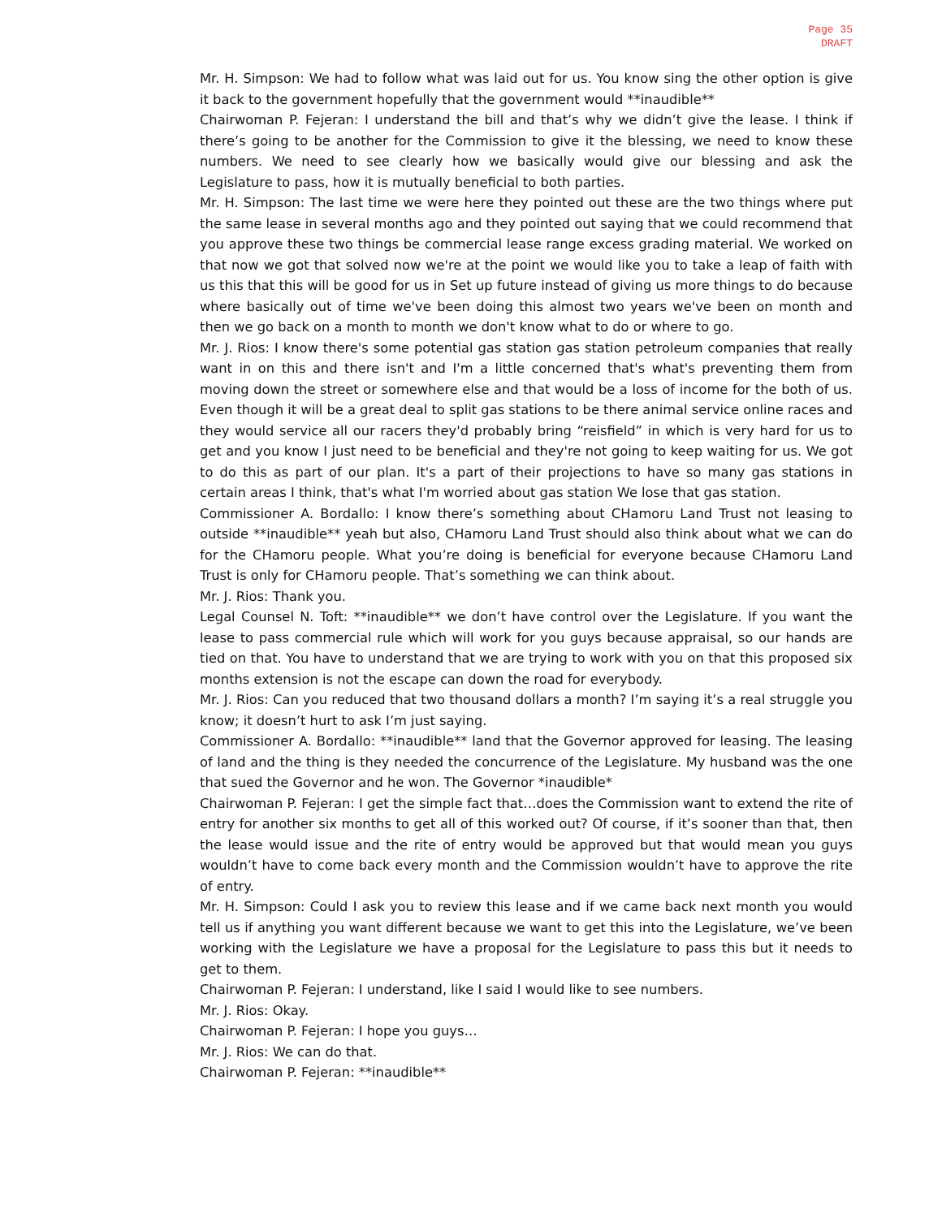Page 35
DRAFT
Mr. H. Simpson: We had to follow what was laid out for us. You know sing the other option is give it back to the government hopefully that the government would **inaudible**
Chairwoman P. Fejeran: I understand the bill and that’s why we didn’t give the lease. I think if there’s going to be another for the Commission to give it the blessing, we need to know these numbers. We need to see clearly how we basically would give our blessing and ask the Legislature to pass, how it is mutually beneficial to both parties.
Mr. H. Simpson: The last time we were here they pointed out these are the two things where put the same lease in several months ago and they pointed out saying that we could recommend that you approve these two things be commercial lease range excess grading material. We worked on that now we got that solved now we're at the point we would like you to take a leap of faith with us this that this will be good for us in Set up future instead of giving us more things to do because where basically out of time we've been doing this almost two years we've been on month and then we go back on a month to month we don't know what to do or where to go.
Mr. J. Rios: I know there's some potential gas station gas station petroleum companies that really want in on this and there isn't and I'm a little concerned that's what's preventing them from moving down the street or somewhere else and that would be a loss of income for the both of us. Even though it will be a great deal to split gas stations to be there animal service online races and they would service all our racers they'd probably bring “reisfield” in which is very hard for us to get and you know I just need to be beneficial and they're not going to keep waiting for us. We got to do this as part of our plan. It's a part of their projections to have so many gas stations in certain areas I think, that's what I'm worried about gas station We lose that gas station.
Commissioner A. Bordallo: I know there’s something about CHamoru Land Trust not leasing to outside **inaudible** yeah but also, CHamoru Land Trust should also think about what we can do for the CHamoru people. What you’re doing is beneficial for everyone because CHamoru Land Trust is only for CHamoru people. That’s something we can think about.
Mr. J. Rios: Thank you.
Legal Counsel N. Toft: **inaudible** we don’t have control over the Legislature. If you want the lease to pass commercial rule which will work for you guys because appraisal, so our hands are tied on that. You have to understand that we are trying to work with you on that this proposed six months extension is not the escape can down the road for everybody.
Mr. J. Rios: Can you reduced that two thousand dollars a month? I’m saying it’s a real struggle you know; it doesn’t hurt to ask I’m just saying.
Commissioner A. Bordallo: **inaudible** land that the Governor approved for leasing. The leasing of land and the thing is they needed the concurrence of the Legislature. My husband was the one that sued the Governor and he won. The Governor *inaudible*
Chairwoman P. Fejeran: I get the simple fact that…does the Commission want to extend the rite of entry for another six months to get all of this worked out? Of course, if it’s sooner than that, then the lease would issue and the rite of entry would be approved but that would mean you guys wouldn’t have to come back every month and the Commission wouldn’t have to approve the rite of entry.
Mr. H. Simpson: Could I ask you to review this lease and if we came back next month you would tell us if anything you want different because we want to get this into the Legislature, we’ve been working with the Legislature we have a proposal for the Legislature to pass this but it needs to get to them.
Chairwoman P. Fejeran: I understand, like I said I would like to see numbers.
Mr. J. Rios: Okay.
Chairwoman P. Fejeran: I hope you guys…
Mr. J. Rios: We can do that.
Chairwoman P. Fejeran: **inaudible**